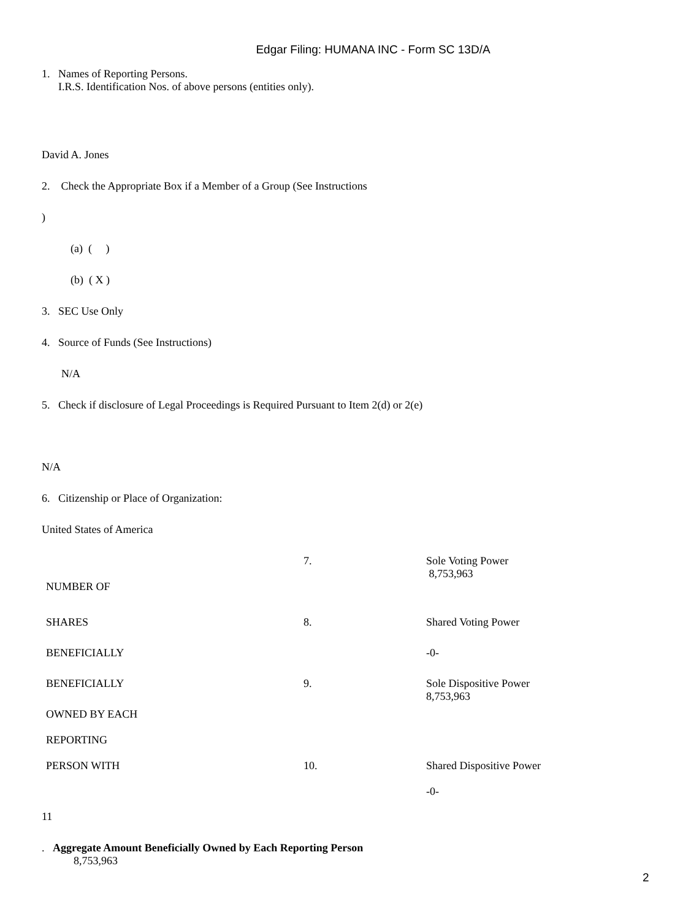Edgar Filing: HUMANA INC - Form SC 13D/A
1. Names of Reporting Persons.
I.R.S. Identification Nos. of above persons (entities only).
David A. Jones
2. Check the Appropriate Box if a Member of a Group (See Instructions
)
(a) ( )
(b) ( X )
3. SEC Use Only
4. Source of Funds (See Instructions)
N/A
5. Check if disclosure of Legal Proceedings is Required Pursuant to Item 2(d) or 2(e)
N/A
6. Citizenship or Place of Organization:
United States of America
| NUMBER OF | 7. | Sole Voting Power 8,753,963 |
| SHARES | 8. | Shared Voting Power |
| BENEFICIALLY | | -0- |
| BENEFICIALLY | 9. | Sole Dispositive Power 8,753,963 |
| OWNED BY EACH REPORTING PERSON WITH | 10. | Shared Dispositive Power -0- |
11
. Aggregate Amount Beneficially Owned by Each Reporting Person
8,753,963
2